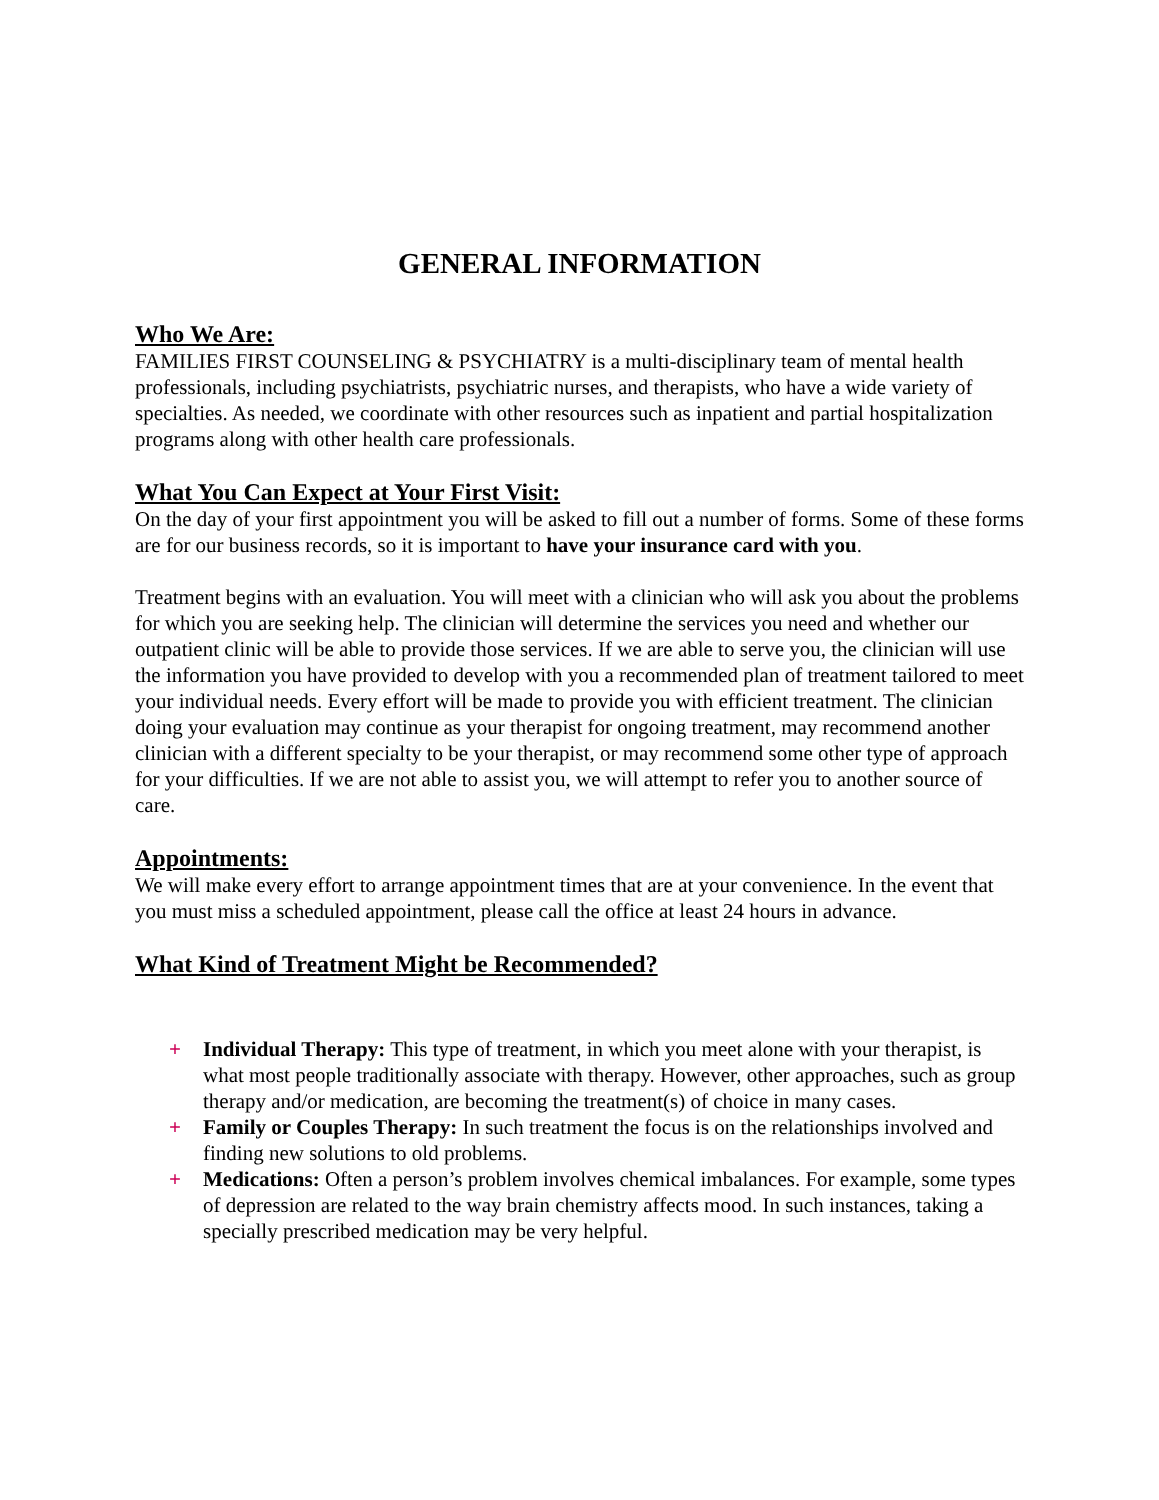GENERAL INFORMATION
Who We Are:
FAMILIES FIRST COUNSELING & PSYCHIATRY is a multi-disciplinary team of mental health professionals, including psychiatrists, psychiatric nurses, and therapists, who have a wide variety of specialties. As needed, we coordinate with other resources such as inpatient and partial hospitalization programs along with other health care professionals.
What You Can Expect at Your First Visit:
On the day of your first appointment you will be asked to fill out a number of forms. Some of these forms are for our business records, so it is important to have your insurance card with you.
Treatment begins with an evaluation. You will meet with a clinician who will ask you about the problems for which you are seeking help. The clinician will determine the services you need and whether our outpatient clinic will be able to provide those services. If we are able to serve you, the clinician will use the information you have provided to develop with you a recommended plan of treatment tailored to meet your individual needs. Every effort will be made to provide you with efficient treatment. The clinician doing your evaluation may continue as your therapist for ongoing treatment, may recommend another clinician with a different specialty to be your therapist, or may recommend some other type of approach for your difficulties. If we are not able to assist you, we will attempt to refer you to another source of care.
Appointments:
We will make every effort to arrange appointment times that are at your convenience. In the event that you must miss a scheduled appointment, please call the office at least 24 hours in advance.
What Kind of Treatment Might be Recommended?
+ Individual Therapy: This type of treatment, in which you meet alone with your therapist, is what most people traditionally associate with therapy. However, other approaches, such as group therapy and/or medication, are becoming the treatment(s) of choice in many cases.
+ Family or Couples Therapy: In such treatment the focus is on the relationships involved and finding new solutions to old problems.
+ Medications: Often a person’s problem involves chemical imbalances. For example, some types of depression are related to the way brain chemistry affects mood. In such instances, taking a specially prescribed medication may be very helpful.